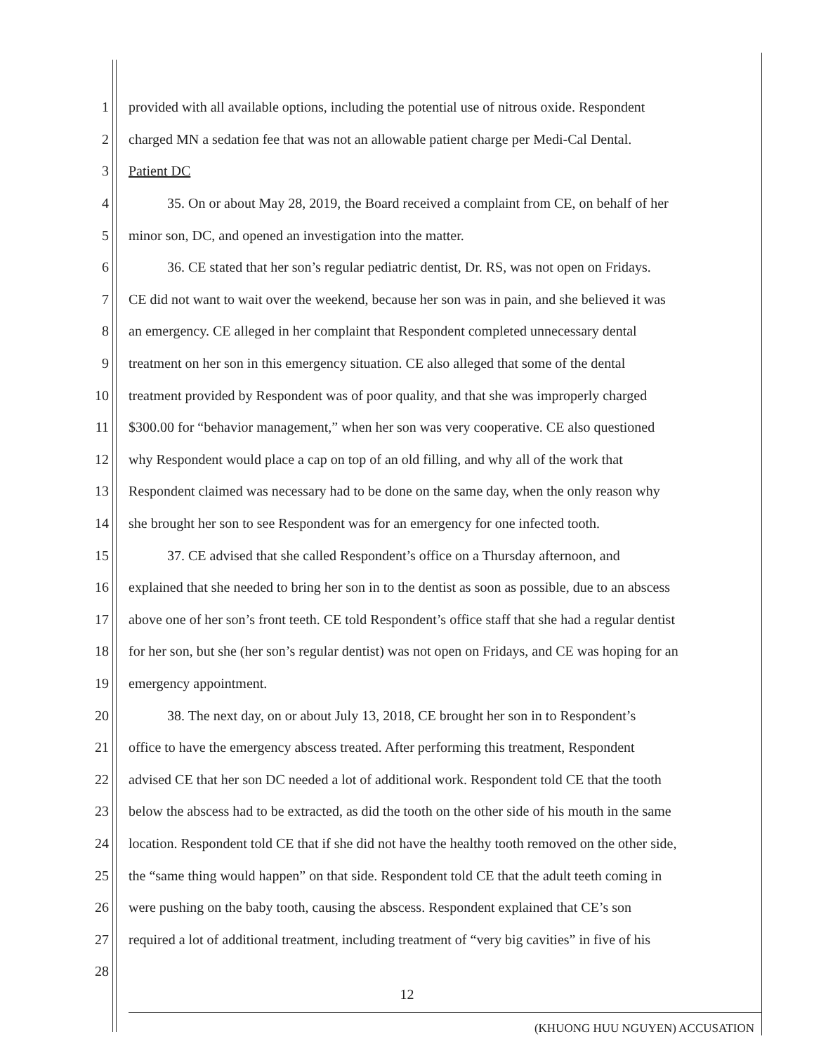1 provided with all available options, including the potential use of nitrous oxide. Respondent
2 charged MN a sedation fee that was not an allowable patient charge per Medi-Cal Dental.
3 Patient DC
4 35. On or about May 28, 2019, the Board received a complaint from CE, on behalf of her
5 minor son, DC, and opened an investigation into the matter.
6 36. CE stated that her son’s regular pediatric dentist, Dr. RS, was not open on Fridays.
7 CE did not want to wait over the weekend, because her son was in pain, and she believed it was
8 an emergency. CE alleged in her complaint that Respondent completed unnecessary dental
9 treatment on her son in this emergency situation. CE also alleged that some of the dental
10 treatment provided by Respondent was of poor quality, and that she was improperly charged
11 $300.00 for “behavior management,” when her son was very cooperative. CE also questioned
12 why Respondent would place a cap on top of an old filling, and why all of the work that
13 Respondent claimed was necessary had to be done on the same day, when the only reason why
14 she brought her son to see Respondent was for an emergency for one infected tooth.
15 37. CE advised that she called Respondent’s office on a Thursday afternoon, and
16 explained that she needed to bring her son in to the dentist as soon as possible, due to an abscess
17 above one of her son’s front teeth. CE told Respondent’s office staff that she had a regular dentist
18 for her son, but she (her son’s regular dentist) was not open on Fridays, and CE was hoping for an
19 emergency appointment.
20 38. The next day, on or about July 13, 2018, CE brought her son in to Respondent’s
21 office to have the emergency abscess treated. After performing this treatment, Respondent
22 advised CE that her son DC needed a lot of additional work. Respondent told CE that the tooth
23 below the abscess had to be extracted, as did the tooth on the other side of his mouth in the same
24 location. Respondent told CE that if she did not have the healthy tooth removed on the other side,
25 the “same thing would happen” on that side. Respondent told CE that the adult teeth coming in
26 were pushing on the baby tooth, causing the abscess. Respondent explained that CE’s son
27 required a lot of additional treatment, including treatment of “very big cavities” in five of his
28
12
(KHUONG HUU NGUYEN) ACCUSATION